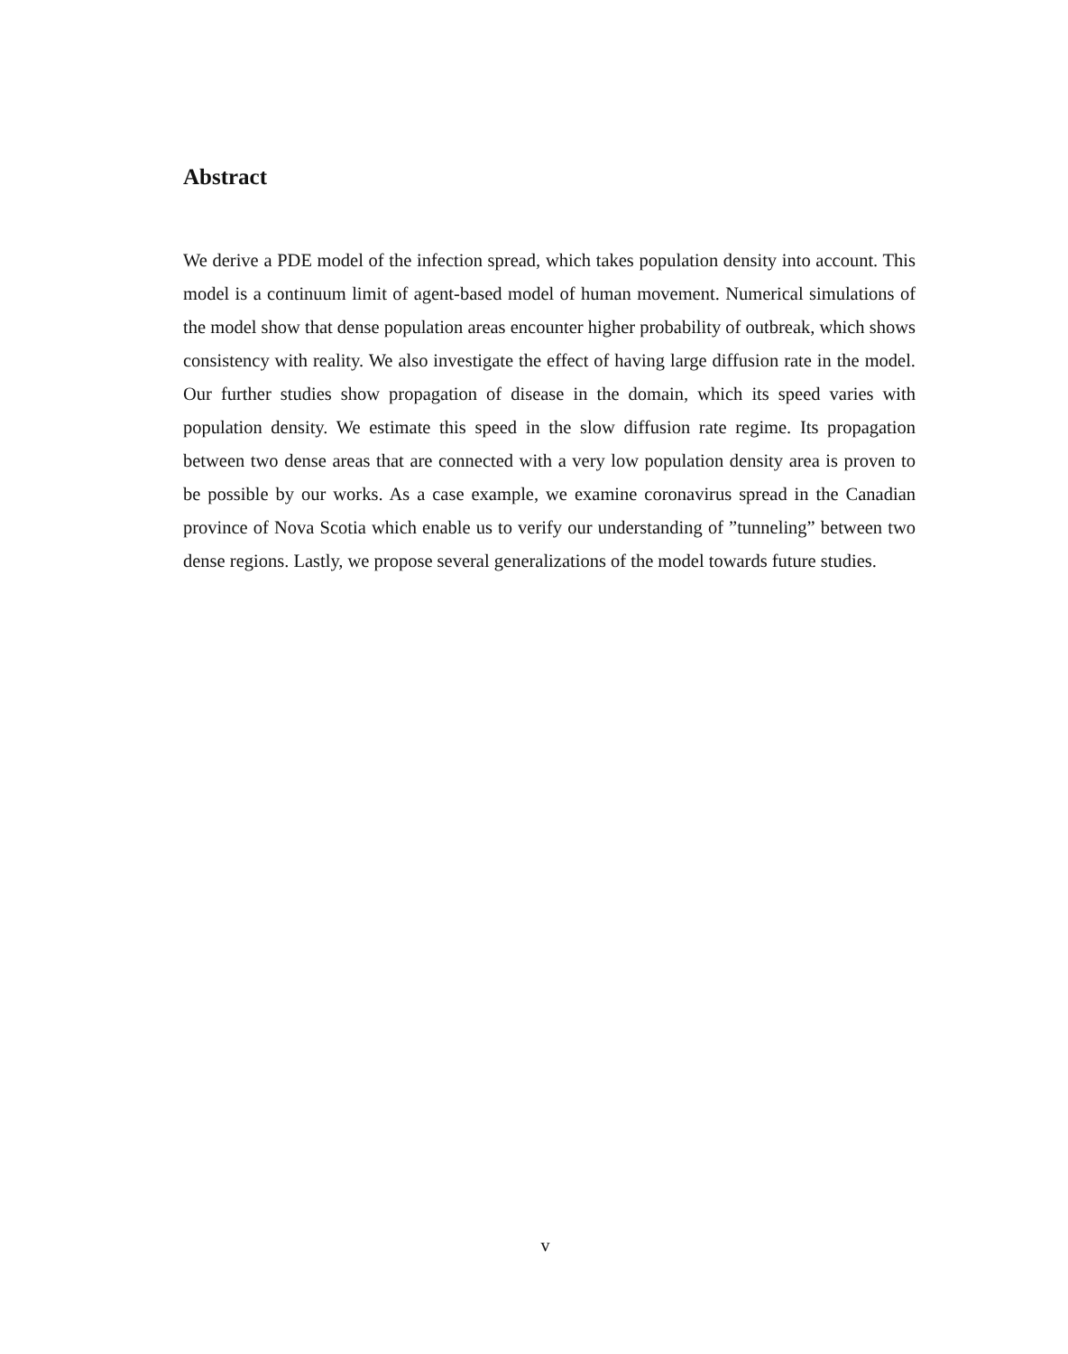Abstract
We derive a PDE model of the infection spread, which takes population density into account. This model is a continuum limit of agent-based model of human movement. Numerical simulations of the model show that dense population areas encounter higher probability of outbreak, which shows consistency with reality. We also investigate the effect of having large diffusion rate in the model. Our further studies show propagation of disease in the domain, which its speed varies with population density. We estimate this speed in the slow diffusion rate regime. Its propagation between two dense areas that are connected with a very low population density area is proven to be possible by our works. As a case example, we examine coronavirus spread in the Canadian province of Nova Scotia which enable us to verify our understanding of ”tunneling” between two dense regions. Lastly, we propose several generalizations of the model towards future studies.
v